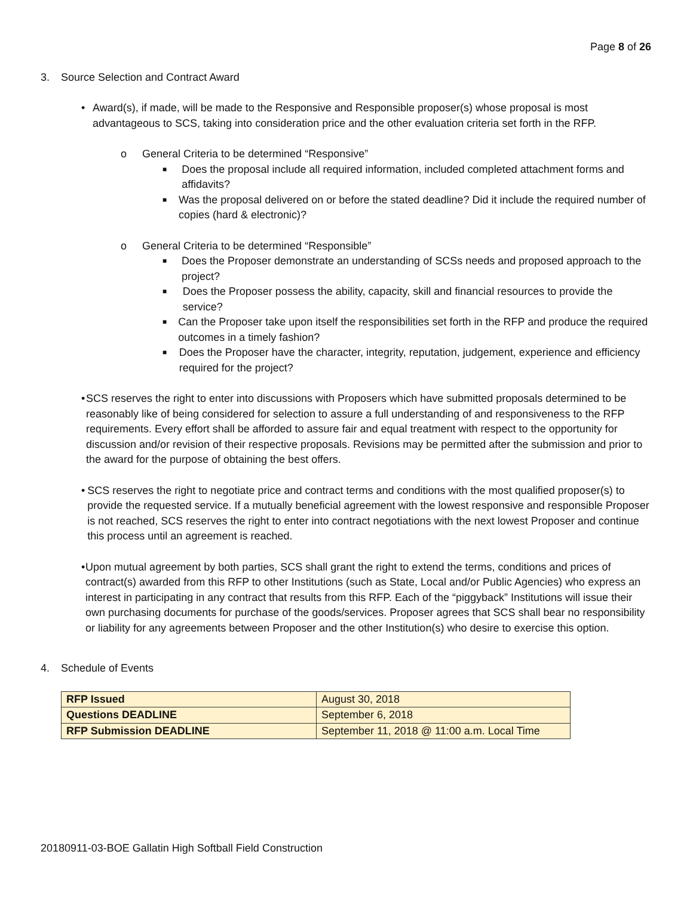Page 8 of 26
3. Source Selection and Contract Award
• Award(s), if made, will be made to the Responsive and Responsible proposer(s) whose proposal is most advantageous to SCS, taking into consideration price and the other evaluation criteria set forth in the RFP.
o General Criteria to be determined “Responsive”
■ Does the proposal include all required information, included completed attachment forms and affidavits?
■ Was the proposal delivered on or before the stated deadline? Did it include the required number of copies (hard & electronic)?
o General Criteria to be determined “Responsible”
■ Does the Proposer demonstrate an understanding of SCSs needs and proposed approach to the project?
■ Does the Proposer possess the ability, capacity, skill and financial resources to provide the service?
■ Can the Proposer take upon itself the responsibilities set forth in the RFP and produce the required outcomes in a timely fashion?
■ Does the Proposer have the character, integrity, reputation, judgement, experience and efficiency required for the project?
• SCS reserves the right to enter into discussions with Proposers which have submitted proposals determined to be reasonably like of being considered for selection to assure a full understanding of and responsiveness to the RFP requirements. Every effort shall be afforded to assure fair and equal treatment with respect to the opportunity for discussion and/or revision of their respective proposals. Revisions may be permitted after the submission and prior to the award for the purpose of obtaining the best offers.
• SCS reserves the right to negotiate price and contract terms and conditions with the most qualified proposer(s) to provide the requested service. If a mutually beneficial agreement with the lowest responsive and responsible Proposer is not reached, SCS reserves the right to enter into contract negotiations with the next lowest Proposer and continue this process until an agreement is reached.
• Upon mutual agreement by both parties, SCS shall grant the right to extend the terms, conditions and prices of contract(s) awarded from this RFP to other Institutions (such as State, Local and/or Public Agencies) who express an interest in participating in any contract that results from this RFP. Each of the “piggyback” Institutions will issue their own purchasing documents for purchase of the goods/services. Proposer agrees that SCS shall bear no responsibility or liability for any agreements between Proposer and the other Institution(s) who desire to exercise this option.
4. Schedule of Events
| RFP Issued | August 30, 2018 |
| Questions DEADLINE | September 6, 2018 |
| RFP Submission DEADLINE | September 11, 2018 @ 11:00 a.m. Local Time |
20180911-03-BOE Gallatin High Softball Field Construction